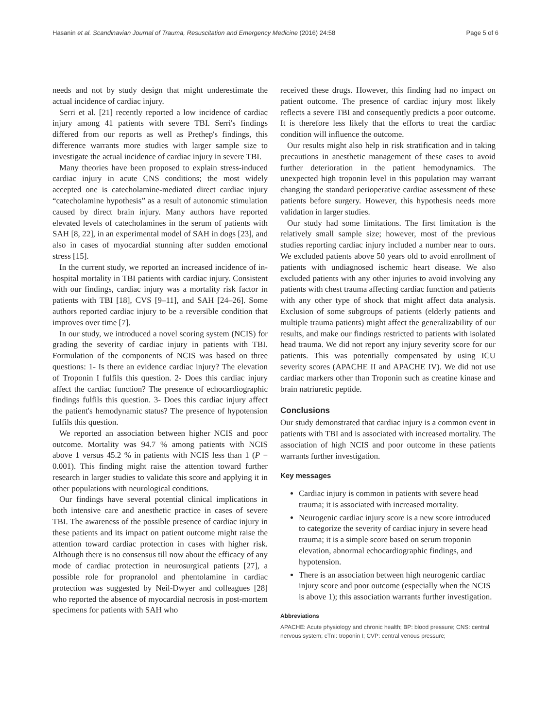Hasanin et al. Scandinavian Journal of Trauma, Resuscitation and Emergency Medicine (2016) 24:58 Page 5 of 6
needs and not by study design that might underestimate the actual incidence of cardiac injury.
Serri et al. [21] recently reported a low incidence of cardiac injury among 41 patients with severe TBI. Serri's findings differed from our reports as well as Prethep's findings, this difference warrants more studies with larger sample size to investigate the actual incidence of cardiac injury in severe TBI.
Many theories have been proposed to explain stress-induced cardiac injury in acute CNS conditions; the most widely accepted one is catecholamine-mediated direct cardiac injury “catecholamine hypothesis” as a result of autonomic stimulation caused by direct brain injury. Many authors have reported elevated levels of catecholamines in the serum of patients with SAH [8, 22], in an experimental model of SAH in dogs [23], and also in cases of myocardial stunning after sudden emotional stress [15].
In the current study, we reported an increased incidence of in-hospital mortality in TBI patients with cardiac injury. Consistent with our findings, cardiac injury was a mortality risk factor in patients with TBI [18], CVS [9–11], and SAH [24–26]. Some authors reported cardiac injury to be a reversible condition that improves over time [7].
In our study, we introduced a novel scoring system (NCIS) for grading the severity of cardiac injury in patients with TBI. Formulation of the components of NCIS was based on three questions: 1- Is there an evidence cardiac injury? The elevation of Troponin I fulfils this question. 2- Does this cardiac injury affect the cardiac function? The presence of echocardiographic findings fulfils this question. 3- Does this cardiac injury affect the patient's hemodynamic status? The presence of hypotension fulfils this question.
We reported an association between higher NCIS and poor outcome. Mortality was 94.7 % among patients with NCIS above 1 versus 45.2 % in patients with NCIS less than 1 (P = 0.001). This finding might raise the attention toward further research in larger studies to validate this score and applying it in other populations with neurological conditions.
Our findings have several potential clinical implications in both intensive care and anesthetic practice in cases of severe TBI. The awareness of the possible presence of cardiac injury in these patients and its impact on patient outcome might raise the attention toward cardiac protection in cases with higher risk. Although there is no consensus till now about the efficacy of any mode of cardiac protection in neurosurgical patients [27], a possible role for propranolol and phentolamine in cardiac protection was suggested by Neil-Dwyer and colleagues [28] who reported the absence of myocardial necrosis in post-mortem specimens for patients with SAH who
received these drugs. However, this finding had no impact on patient outcome. The presence of cardiac injury most likely reflects a severe TBI and consequently predicts a poor outcome. It is therefore less likely that the efforts to treat the cardiac condition will influence the outcome.
Our results might also help in risk stratification and in taking precautions in anesthetic management of these cases to avoid further deterioration in the patient hemodynamics. The unexpected high troponin level in this population may warrant changing the standard perioperative cardiac assessment of these patients before surgery. However, this hypothesis needs more validation in larger studies.
Our study had some limitations. The first limitation is the relatively small sample size; however, most of the previous studies reporting cardiac injury included a number near to ours. We excluded patients above 50 years old to avoid enrollment of patients with undiagnosed ischemic heart disease. We also excluded patients with any other injuries to avoid involving any patients with chest trauma affecting cardiac function and patients with any other type of shock that might affect data analysis. Exclusion of some subgroups of patients (elderly patients and multiple trauma patients) might affect the generalizability of our results, and make our findings restricted to patients with isolated head trauma. We did not report any injury severity score for our patients. This was potentially compensated by using ICU severity scores (APACHE II and APACHE IV). We did not use cardiac markers other than Troponin such as creatine kinase and brain natriuretic peptide.
Conclusions
Our study demonstrated that cardiac injury is a common event in patients with TBI and is associated with increased mortality. The association of high NCIS and poor outcome in these patients warrants further investigation.
Key messages
Cardiac injury is common in patients with severe head trauma; it is associated with increased mortality.
Neurogenic cardiac injury score is a new score introduced to categorize the severity of cardiac injury in severe head trauma; it is a simple score based on serum troponin elevation, abnormal echocardiographic findings, and hypotension.
There is an association between high neurogenic cardiac injury score and poor outcome (especially when the NCIS is above 1); this association warrants further investigation.
Abbreviations
APACHE: Acute physiology and chronic health; BP: blood pressure; CNS: central nervous system; cTnI: troponin I; CVP: central venous pressure;